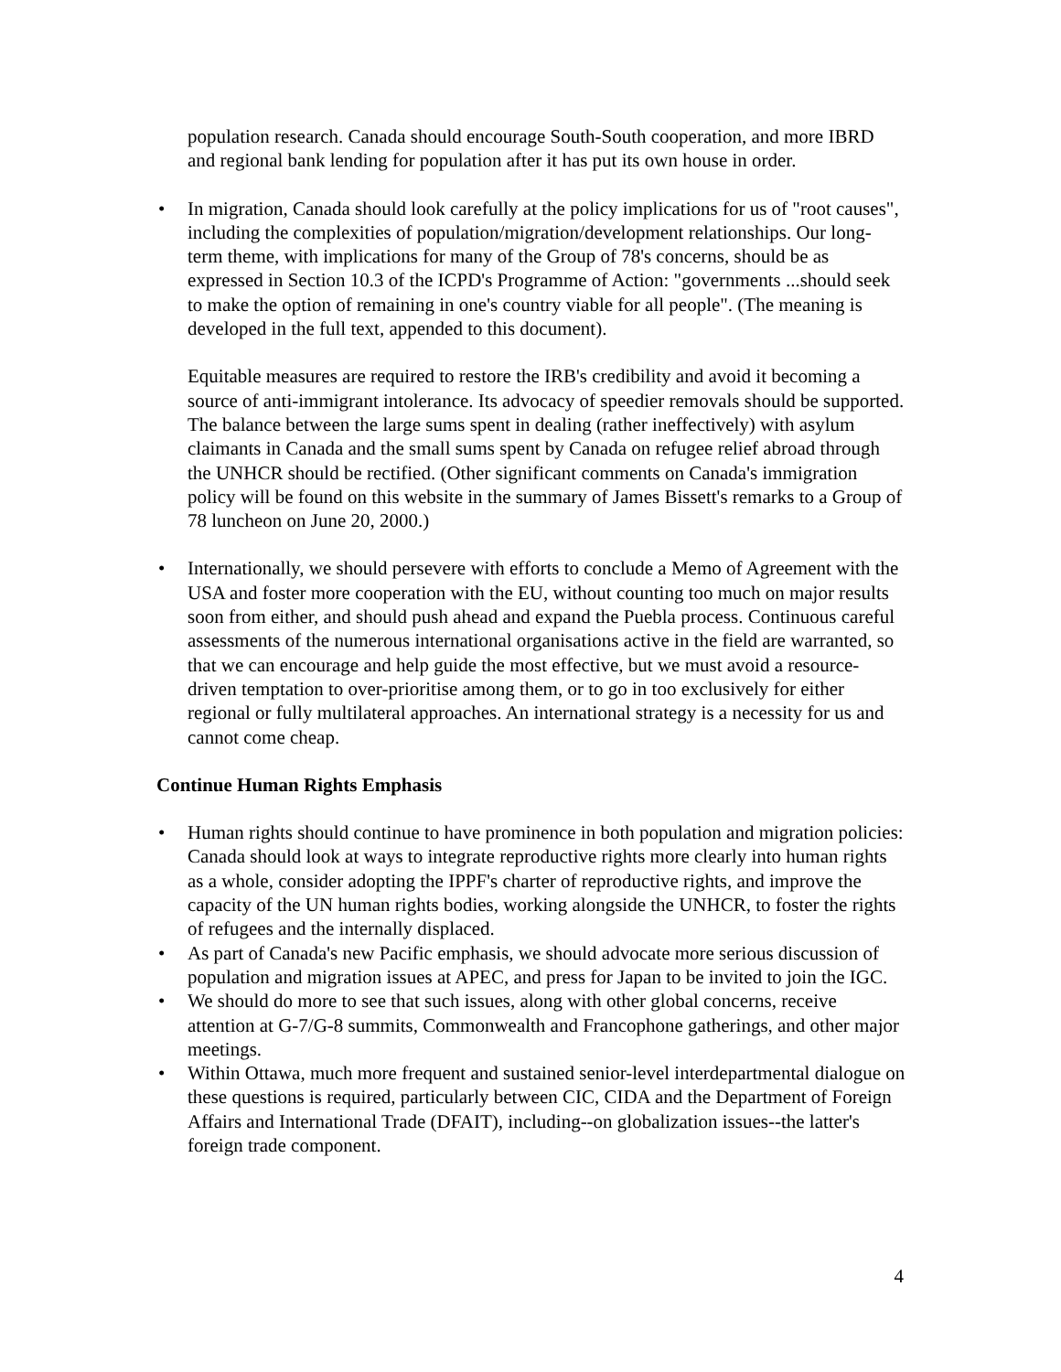population research. Canada should encourage South-South cooperation, and more IBRD and regional bank lending for population after it has put its own house in order.
• In migration, Canada should look carefully at the policy implications for us of "root causes", including the complexities of population/migration/development relationships. Our long-term theme, with implications for many of the Group of 78's concerns, should be as expressed in Section 10.3 of the ICPD's Programme of Action: "governments ...should seek to make the option of remaining in one's country viable for all people". (The meaning is developed in the full text, appended to this document).
Equitable measures are required to restore the IRB's credibility and avoid it becoming a source of anti-immigrant intolerance. Its advocacy of speedier removals should be supported. The balance between the large sums spent in dealing (rather ineffectively) with asylum claimants in Canada and the small sums spent by Canada on refugee relief abroad through the UNHCR should be rectified. (Other significant comments on Canada's immigration policy will be found on this website in the summary of James Bissett's remarks to a Group of 78 luncheon on June 20, 2000.)
• Internationally, we should persevere with efforts to conclude a Memo of Agreement with the USA and foster more cooperation with the EU, without counting too much on major results soon from either, and should push ahead and expand the Puebla process. Continuous careful assessments of the numerous international organisations active in the field are warranted, so that we can encourage and help guide the most effective, but we must avoid a resource-driven temptation to over-prioritise among them, or to go in too exclusively for either regional or fully multilateral approaches. An international strategy is a necessity for us and cannot come cheap.
Continue Human Rights Emphasis
• Human rights should continue to have prominence in both population and migration policies: Canada should look at ways to integrate reproductive rights more clearly into human rights as a whole, consider adopting the IPPF's charter of reproductive rights, and improve the capacity of the UN human rights bodies, working alongside the UNHCR, to foster the rights of refugees and the internally displaced.
• As part of Canada's new Pacific emphasis, we should advocate more serious discussion of population and migration issues at APEC, and press for Japan to be invited to join the IGC.
• We should do more to see that such issues, along with other global concerns, receive attention at G-7/G-8 summits, Commonwealth and Francophone gatherings, and other major meetings.
• Within Ottawa, much more frequent and sustained senior-level interdepartmental dialogue on these questions is required, particularly between CIC, CIDA and the Department of Foreign Affairs and International Trade (DFAIT), including--on globalization issues--the latter's foreign trade component.
4